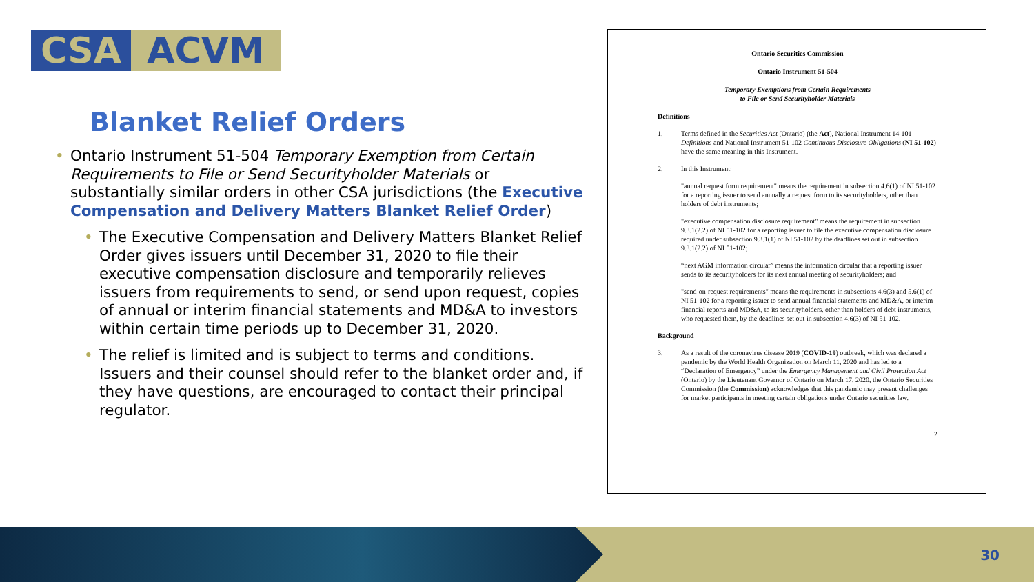CSA ACVM
Blanket Relief Orders
Ontario Instrument 51-504 Temporary Exemption from Certain Requirements to File or Send Securityholder Materials or substantially similar orders in other CSA jurisdictions (the Executive Compensation and Delivery Matters Blanket Relief Order)
The Executive Compensation and Delivery Matters Blanket Relief Order gives issuers until December 31, 2020 to file their executive compensation disclosure and temporarily relieves issuers from requirements to send, or send upon request, copies of annual or interim financial statements and MD&A to investors within certain time periods up to December 31, 2020.
The relief is limited and is subject to terms and conditions. Issuers and their counsel should refer to the blanket order and, if they have questions, are encouraged to contact their principal regulator.
Ontario Securities Commission
Ontario Instrument 51-504
Temporary Exemptions from Certain Requirements
to File or Send Securityholder Materials
Definitions
1. Terms defined in the Securities Act (Ontario) (the Act), National Instrument 14-101 Definitions and National Instrument 51-102 Continuous Disclosure Obligations (NI 51-102) have the same meaning in this Instrument.
2. In this Instrument:
"annual request form requirement" means the requirement in subsection 4.6(1) of NI 51-102 for a reporting issuer to send annually a request form to its securityholders, other than holders of debt instruments;
"executive compensation disclosure requirement" means the requirement in subsection 9.3.1(2.2) of NI 51-102 for a reporting issuer to file the executive compensation disclosure required under subsection 9.3.1(1) of NI 51-102 by the deadlines set out in subsection 9.3.1(2.2) of NI 51-102;
“next AGM information circular” means the information circular that a reporting issuer sends to its securityholders for its next annual meeting of securityholders; and
"send-on-request requirements" means the requirements in subsections 4.6(3) and 5.6(1) of NI 51-102 for a reporting issuer to send annual financial statements and MD&A, or interim financial reports and MD&A, to its securityholders, other than holders of debt instruments, who requested them, by the deadlines set out in subsection 4.6(3) of NI 51-102.
Background
3. As a result of the coronavirus disease 2019 (COVID-19) outbreak, which was declared a pandemic by the World Health Organization on March 11, 2020 and has led to a “Declaration of Emergency” under the Emergency Management and Civil Protection Act (Ontario) by the Lieutenant Governor of Ontario on March 17, 2020, the Ontario Securities Commission (the Commission) acknowledges that this pandemic may present challenges for market participants in meeting certain obligations under Ontario securities law.
2
30